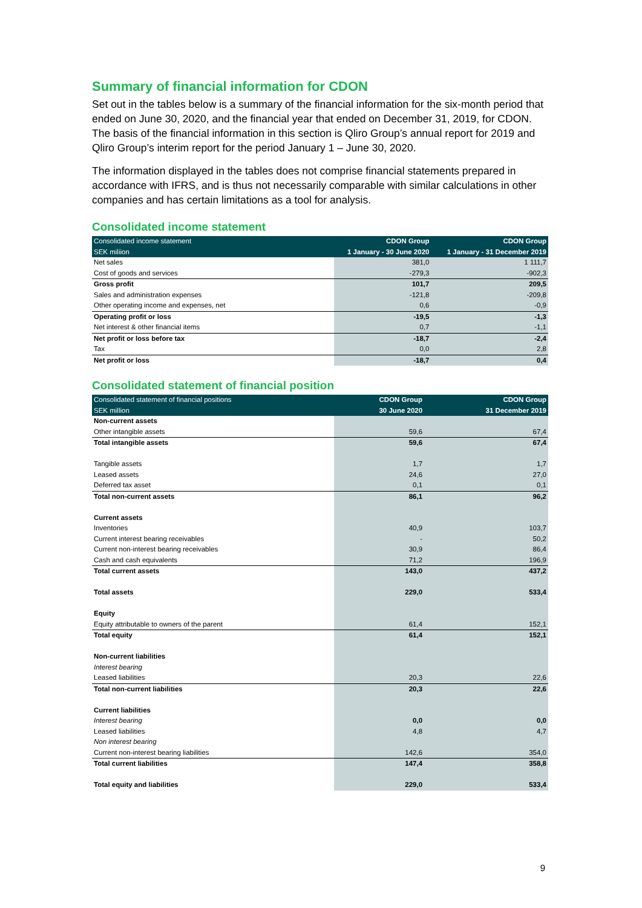Summary of financial information for CDON
Set out in the tables below is a summary of the financial information for the six-month period that ended on June 30, 2020, and the financial year that ended on December 31, 2019, for CDON. The basis of the financial information in this section is Qliro Group’s annual report for 2019 and Qliro Group’s interim report for the period January 1 – June 30, 2020.
The information displayed in the tables does not comprise financial statements prepared in accordance with IFRS, and is thus not necessarily comparable with similar calculations in other companies and has certain limitations as a tool for analysis.
Consolidated income statement
| Consolidated income statement | CDON Group | CDON Group |
| --- | --- | --- |
| SEK miliion | 1 January - 30 June 2020 | 1 January - 31 December 2019 |
| Net sales | 381,0 | 1 111,7 |
| Cost of goods and services | -279,3 | -902,3 |
| Gross profit | 101,7 | 209,5 |
| Sales and administration expenses | -121,8 | -209,8 |
| Other operating income and expenses, net | 0,6 | -0,9 |
| Operating profit or loss | -19,5 | -1,3 |
| Net interest & other financial items | 0,7 | -1,1 |
| Net profit or loss before tax | -18,7 | -2,4 |
| Tax | 0,0 | 2,8 |
| Net profit or loss | -18,7 | 0,4 |
Consolidated statement of financial position
| Consolidated statement of financial positions | CDON Group | CDON Group |
| --- | --- | --- |
| SEK million | 30 June 2020 | 31 December 2019 |
| Non-current assets | | |
| Other intangible assets | 59,6 | 67,4 |
| Total intangible assets | 59,6 | 67,4 |
| Tangible assets | 1,7 | 1,7 |
| Leased assets | 24,6 | 27,0 |
| Deferred tax asset | 0,1 | 0,1 |
| Total non-current assets | 86,1 | 96,2 |
| Current assets | | |
| Inventories | 40,9 | 103,7 |
| Current interest bearing receivables | - | 50,2 |
| Current non-interest bearing receivables | 30,9 | 86,4 |
| Cash and cash equivalents | 71,2 | 196,9 |
| Total current assets | 143,0 | 437,2 |
| Total assets | 229,0 | 533,4 |
| Equity | | |
| Equity attributable to owners of the parent | 61,4 | 152,1 |
| Total equity | 61,4 | 152,1 |
| Non-current liabilities | | |
| Interest bearing | | |
| Leased liabilities | 20,3 | 22,6 |
| Total non-current liabilities | 20,3 | 22,6 |
| Current liabilities | | |
| Interest bearing | 0,0 | 0,0 |
| Leased liabilities | 4,8 | 4,7 |
| Non interest bearing | | |
| Current non-interest bearing liabilities | 142,6 | 354,0 |
| Total current liabilities | 147,4 | 358,8 |
| Total equity and liabilities | 229,0 | 533,4 |
9